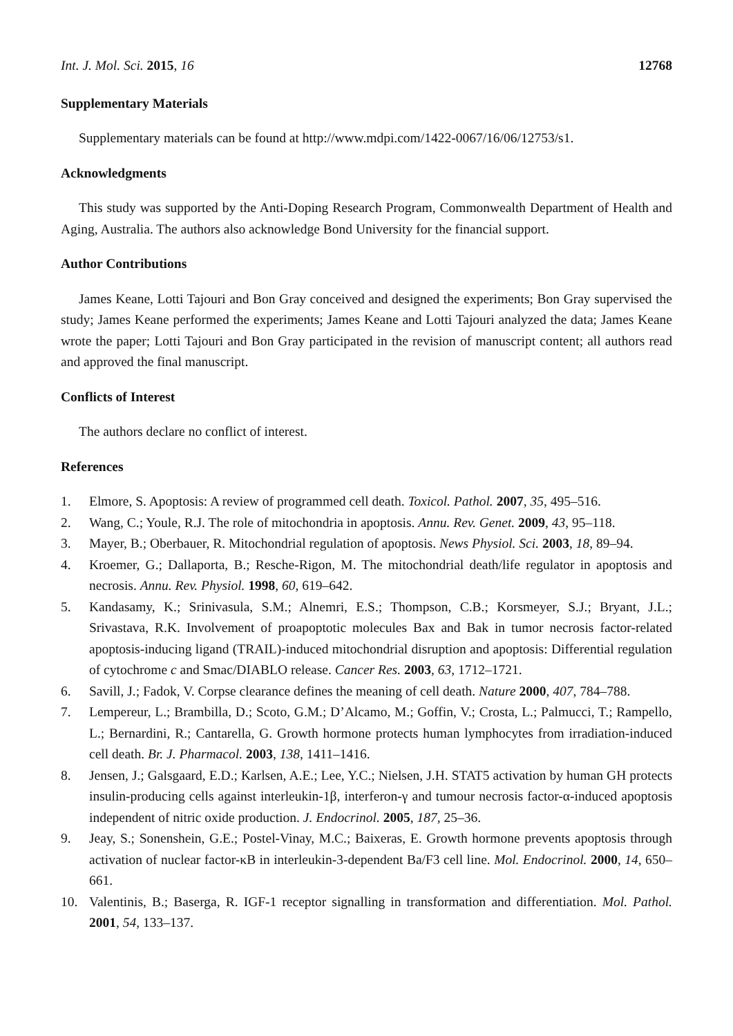Int. J. Mol. Sci. 2015, 16 12768
Supplementary Materials
Supplementary materials can be found at http://www.mdpi.com/1422-0067/16/06/12753/s1.
Acknowledgments
This study was supported by the Anti-Doping Research Program, Commonwealth Department of Health and Aging, Australia. The authors also acknowledge Bond University for the financial support.
Author Contributions
James Keane, Lotti Tajouri and Bon Gray conceived and designed the experiments; Bon Gray supervised the study; James Keane performed the experiments; James Keane and Lotti Tajouri analyzed the data; James Keane wrote the paper; Lotti Tajouri and Bon Gray participated in the revision of manuscript content; all authors read and approved the final manuscript.
Conflicts of Interest
The authors declare no conflict of interest.
References
1. Elmore, S. Apoptosis: A review of programmed cell death. Toxicol. Pathol. 2007, 35, 495–516.
2. Wang, C.; Youle, R.J. The role of mitochondria in apoptosis. Annu. Rev. Genet. 2009, 43, 95–118.
3. Mayer, B.; Oberbauer, R. Mitochondrial regulation of apoptosis. News Physiol. Sci. 2003, 18, 89–94.
4. Kroemer, G.; Dallaporta, B.; Resche-Rigon, M. The mitochondrial death/life regulator in apoptosis and necrosis. Annu. Rev. Physiol. 1998, 60, 619–642.
5. Kandasamy, K.; Srinivasula, S.M.; Alnemri, E.S.; Thompson, C.B.; Korsmeyer, S.J.; Bryant, J.L.; Srivastava, R.K. Involvement of proapoptotic molecules Bax and Bak in tumor necrosis factor-related apoptosis-inducing ligand (TRAIL)-induced mitochondrial disruption and apoptosis: Differential regulation of cytochrome c and Smac/DIABLO release. Cancer Res. 2003, 63, 1712–1721.
6. Savill, J.; Fadok, V. Corpse clearance defines the meaning of cell death. Nature 2000, 407, 784–788.
7. Lempereur, L.; Brambilla, D.; Scoto, G.M.; D’Alcamo, M.; Goffin, V.; Crosta, L.; Palmucci, T.; Rampello, L.; Bernardini, R.; Cantarella, G. Growth hormone protects human lymphocytes from irradiation-induced cell death. Br. J. Pharmacol. 2003, 138, 1411–1416.
8. Jensen, J.; Galsgaard, E.D.; Karlsen, A.E.; Lee, Y.C.; Nielsen, J.H. STAT5 activation by human GH protects insulin-producing cells against interleukin-1β, interferon-γ and tumour necrosis factor-α-induced apoptosis independent of nitric oxide production. J. Endocrinol. 2005, 187, 25–36.
9. Jeay, S.; Sonenshein, G.E.; Postel-Vinay, M.C.; Baixeras, E. Growth hormone prevents apoptosis through activation of nuclear factor-κB in interleukin-3-dependent Ba/F3 cell line. Mol. Endocrinol. 2000, 14, 650–661.
10. Valentinis, B.; Baserga, R. IGF-1 receptor signalling in transformation and differentiation. Mol. Pathol. 2001, 54, 133–137.